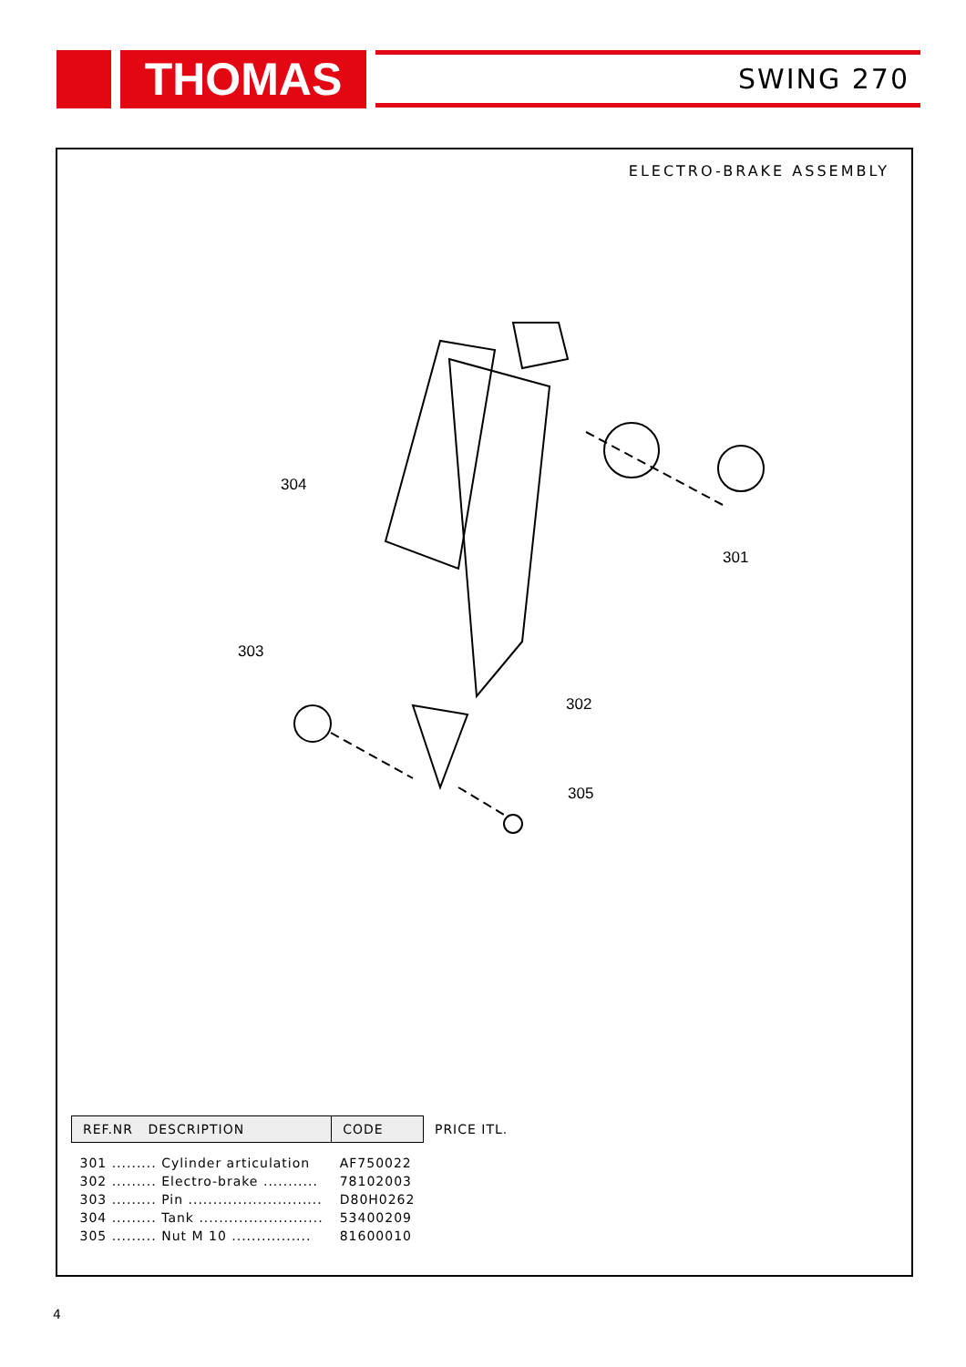THOMAS SWING 270
ELECTRO-BRAKE ASSEMBLY
304
301
303
302
305
| REF.NR DESCRIPTION | CODE | PRICE ITL. |
| --- | --- | --- |
| 301 ......... Cylinder articulation | AF750022 | |
| 302 ......... Electro-brake ........... | 78102003 | |
| 303 ......... Pin ........................... | D80H0262 | |
| 304 ......... Tank ......................... | 53400209 | |
| 305 ......... Nut M 10 ................ | 81600010 | |
4